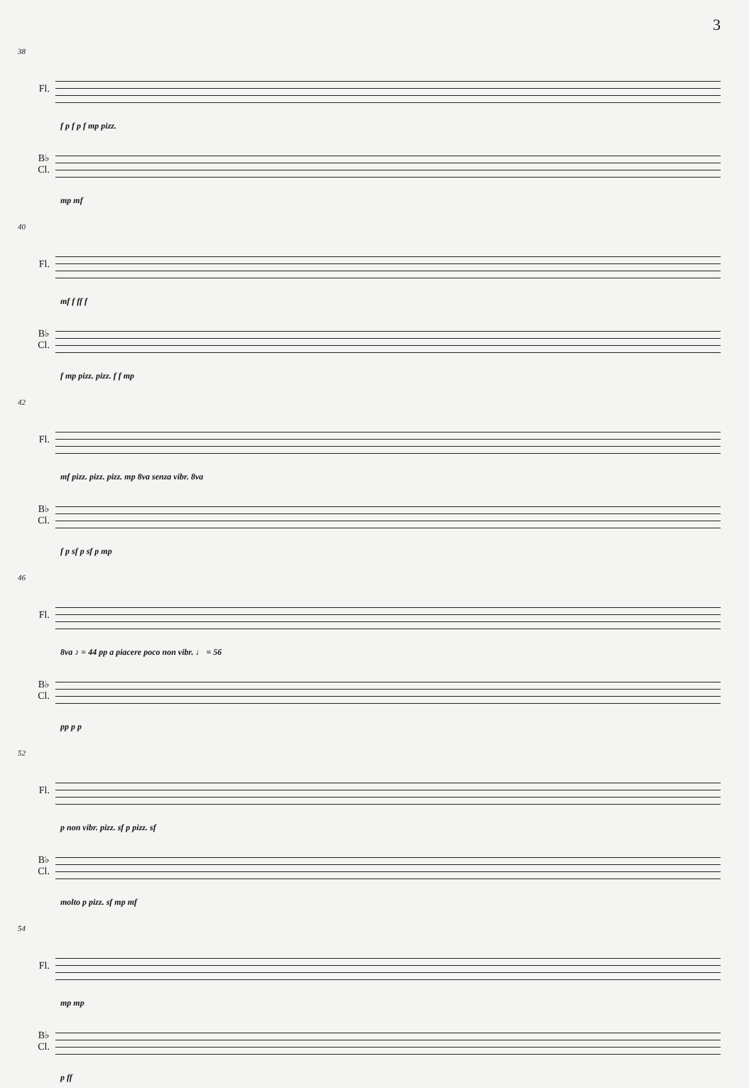3
38
Fl.
f p f p f mp pizz.
B♭
Cl.
mp mf
40
Fl.
mf f ff f
B♭
Cl.
f mp pizz. pizz. f f mp
42
Fl.
mf pizz. pizz. pizz. mp 8va senza vibr. 8va
B♭
Cl.
f p sf p sf p mp
46
Fl.
8va ♪ = 44 pp a piacere poco non vibr. ♩ = 56
B♭
Cl.
pp p p
52
Fl.
p non vibr. pizz. sf p pizz. sf
B♭
Cl.
molto p pizz. sf mp mf
54
Fl.
mp mp
B♭
Cl.
p ff